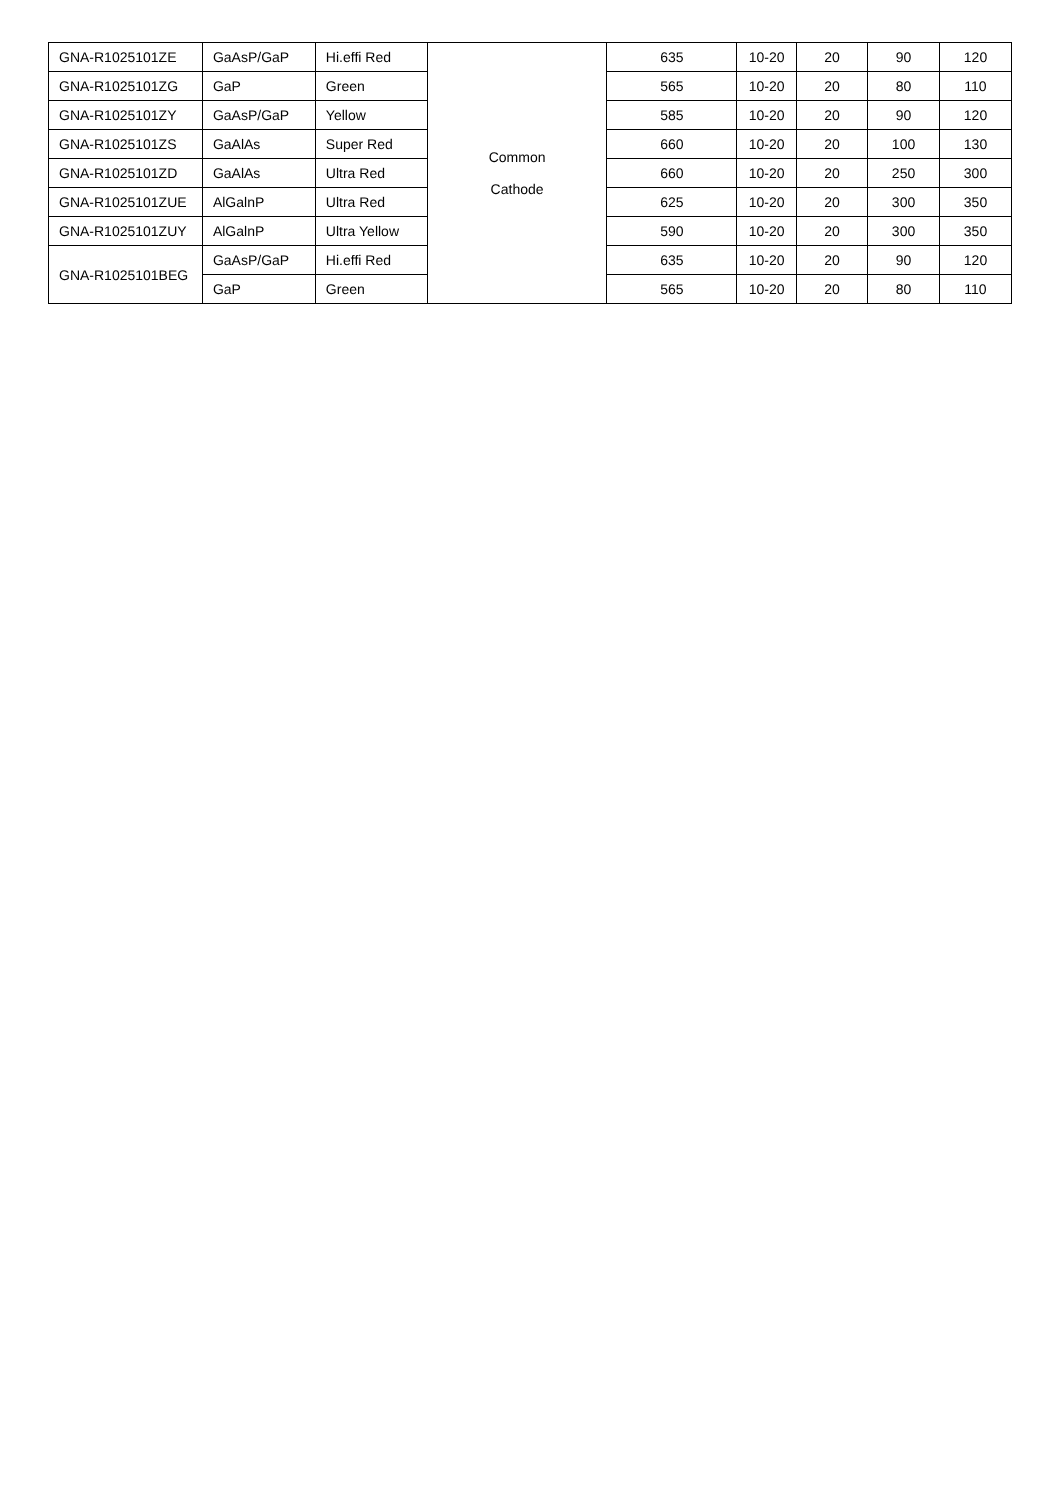| GNA-R1025101ZE | GaAsP/GaP | Hi.effi Red | Common Cathode | 635 | 10-20 | 20 | 90 | 120 |
| GNA-R1025101ZG | GaP | Green | | 565 | 10-20 | 20 | 80 | 110 |
| GNA-R1025101ZY | GaAsP/GaP | Yellow | | 585 | 10-20 | 20 | 90 | 120 |
| GNA-R1025101ZS | GaAlAs | Super Red | | 660 | 10-20 | 20 | 100 | 130 |
| GNA-R1025101ZD | GaAlAs | Ultra Red | | 660 | 10-20 | 20 | 250 | 300 |
| GNA-R1025101ZUE | AlGalnP | Ultra Red | | 625 | 10-20 | 20 | 300 | 350 |
| GNA-R1025101ZUY | AlGalnP | Ultra Yellow | | 590 | 10-20 | 20 | 300 | 350 |
| GNA-R1025101BEG | GaAsP/GaP | Hi.effi Red | | 635 | 10-20 | 20 | 90 | 120 |
| | GaP | Green | | 565 | 10-20 | 20 | 80 | 110 |